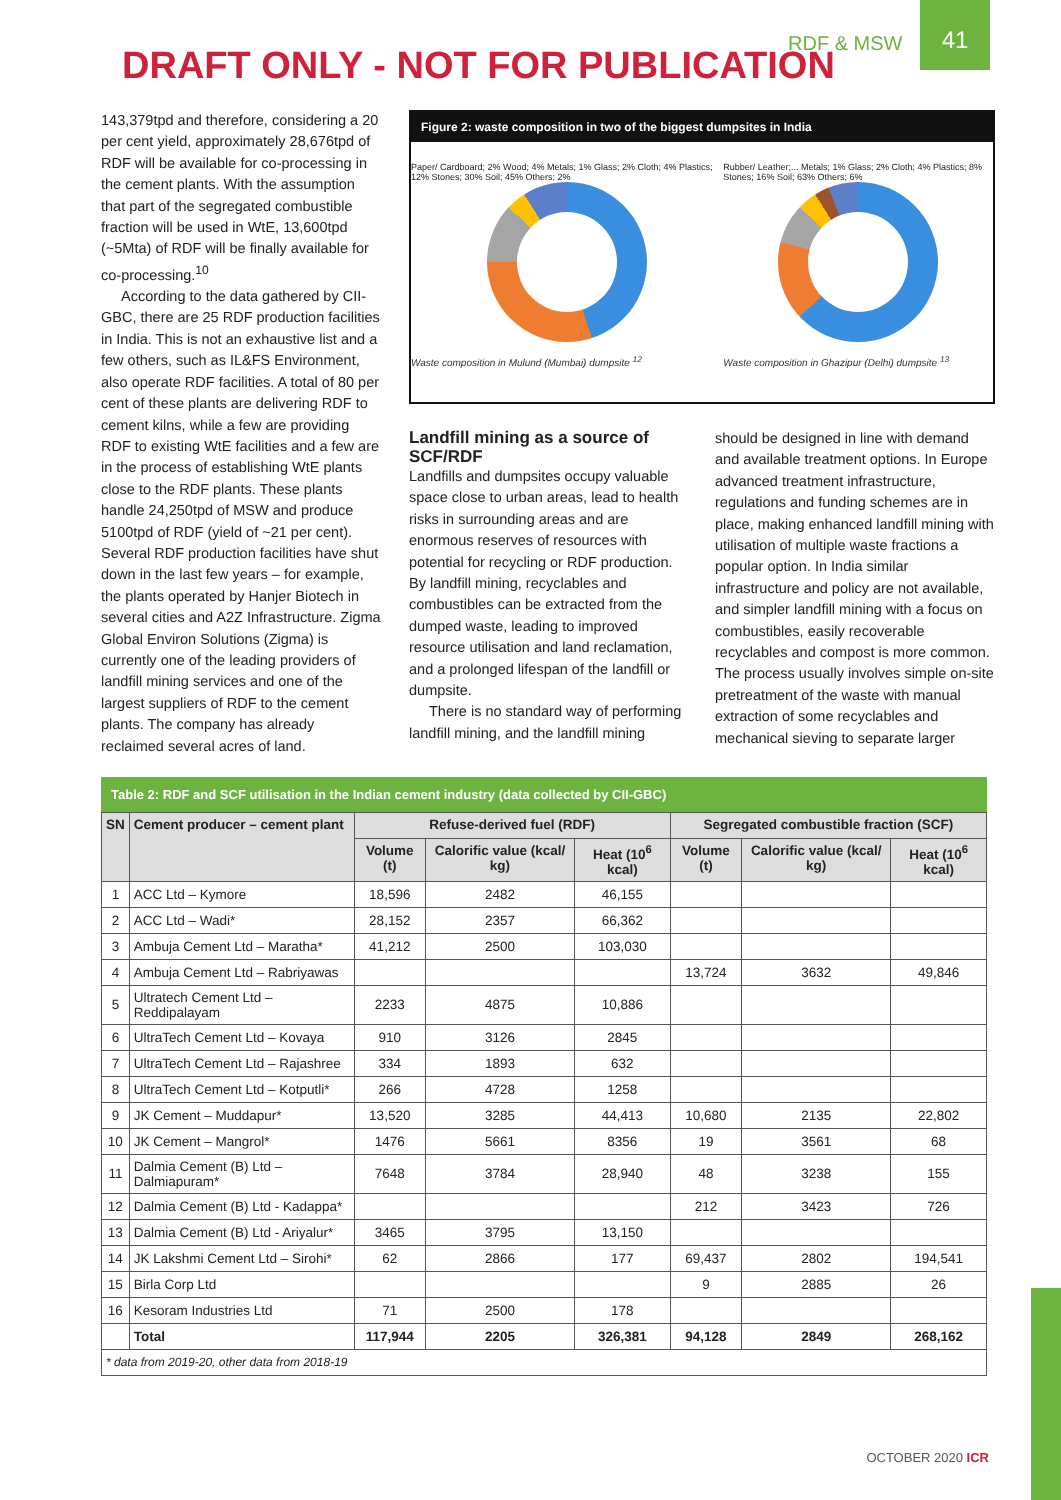RDF & MSW
DRAFT ONLY - NOT FOR PUBLICATION
41
143,379tpd and therefore, considering a 20 per cent yield, approximately 28,676tpd of RDF will be available for co-processing in the cement plants. With the assumption that part of the segregated combustible fraction will be used in WtE, 13,600tpd (~5Mta) of RDF will be finally available for co-processing.<sup>10</sup>
According to the data gathered by CII-GBC, there are 25 RDF production facilities in India. This is not an exhaustive list and a few others, such as IL&FS Environment, also operate RDF facilities. A total of 80 per cent of these plants are delivering RDF to cement kilns, while a few are providing RDF to existing WtE facilities and a few are in the process of establishing WtE plants close to the RDF plants. These plants handle 24,250tpd of MSW and produce 5100tpd of RDF (yield of ~21 per cent). Several RDF production facilities have shut down in the last few years – for example, the plants operated by Hanjer Biotech in several cities and A2Z Infrastructure. Zigma Global Environ Solutions (Zigma) is currently one of the leading providers of landfill mining services and one of the largest suppliers of RDF to the cement plants. The company has already reclaimed several acres of land.
Figure 2: waste composition in two of the biggest dumpsites in India
Paper/ Cardboard; 2% Wood; 4% Metals; 1% Glass; 2% Cloth; 4% Plastics; 12% Stones; 30% Soil; 45% Others; 2%
Waste composition in Mulund (Mumbai) dumpsite <sup>12</sup>
Rubber/ Leather;... Metals; 1% Glass; 2% Cloth; 4% Plastics; 8% Stones; 16% Soil; 63% Others; 6%
Waste composition in Ghazipur (Delhi) dumpsite <sup>13</sup>
Landfill mining as a source of SCF/RDF
Landfills and dumpsites occupy valuable space close to urban areas, lead to health risks in surrounding areas and are enormous reserves of resources with potential for recycling or RDF production. By landfill mining, recyclables and combustibles can be extracted from the dumped waste, leading to improved resource utilisation and land reclamation, and a prolonged lifespan of the landfill or dumpsite.
There is no standard way of performing landfill mining, and the landfill mining
should be designed in line with demand and available treatment options. In Europe advanced treatment infrastructure, regulations and funding schemes are in place, making enhanced landfill mining with utilisation of multiple waste fractions a popular option. In India similar infrastructure and policy are not available, and simpler landfill mining with a focus on combustibles, easily recoverable recyclables and compost is more common. The process usually involves simple on-site pretreatment of the waste with manual extraction of some recyclables and mechanical sieving to separate larger
Table 2: RDF and SCF utilisation in the Indian cement industry (data collected by CII-GBC)
| SN | Cement producer – cement plant | Refuse-derived fuel (RDF) | | | Segregated combustible fraction (SCF) | | |
| --- | --- | --- | --- | --- | --- | --- | --- |
| | | Volume (t) | Calorific value (kcal/ kg) | Heat (10<sup>6</sup> kcal) | Volume (t) | Calorific value (kcal/ kg) | Heat (10<sup>6</sup> kcal) |
| 1 | ACC Ltd – Kymore | 18,596 | 2482 | 46,155 | | | |
| 2 | ACC Ltd – Wadi* | 28,152 | 2357 | 66,362 | | | |
| 3 | Ambuja Cement Ltd – Maratha* | 41,212 | 2500 | 103,030 | | | |
| 4 | Ambuja Cement Ltd – Rabriyawas | | | | 13,724 | 3632 | 49,846 |
| 5 | Ultratech Cement Ltd – Reddipalayam | 2233 | 4875 | 10,886 | | | |
| 6 | UltraTech Cement Ltd – Kovaya | 910 | 3126 | 2845 | | | |
| 7 | UltraTech Cement Ltd – Rajashree | 334 | 1893 | 632 | | | |
| 8 | UltraTech Cement Ltd – Kotputli* | 266 | 4728 | 1258 | | | |
| 9 | JK Cement – Muddapur* | 13,520 | 3285 | 44,413 | 10,680 | 2135 | 22,802 |
| 10 | JK Cement – Mangrol* | 1476 | 5661 | 8356 | 19 | 3561 | 68 |
| 11 | Dalmia Cement (B) Ltd – Dalmiapuram* | 7648 | 3784 | 28,940 | 48 | 3238 | 155 |
| 12 | Dalmia Cement (B) Ltd - Kadappa* | | | | 212 | 3423 | 726 |
| 13 | Dalmia Cement (B) Ltd - Ariyalur* | 3465 | 3795 | 13,150 | | | |
| 14 | JK Lakshmi Cement Ltd – Sirohi* | 62 | 2866 | 177 | 69,437 | 2802 | 194,541 |
| 15 | Birla Corp Ltd | | | | 9 | 2885 | 26 |
| 16 | Kesoram Industries Ltd | 71 | 2500 | 178 | | | |
| | Total | 117,944 | 2205 | 326,381 | 94,128 | 2849 | 268,162 |
| * data from 2019-20, other data from 2018-19 | | | | | | | |
OCTOBER 2020 ICR